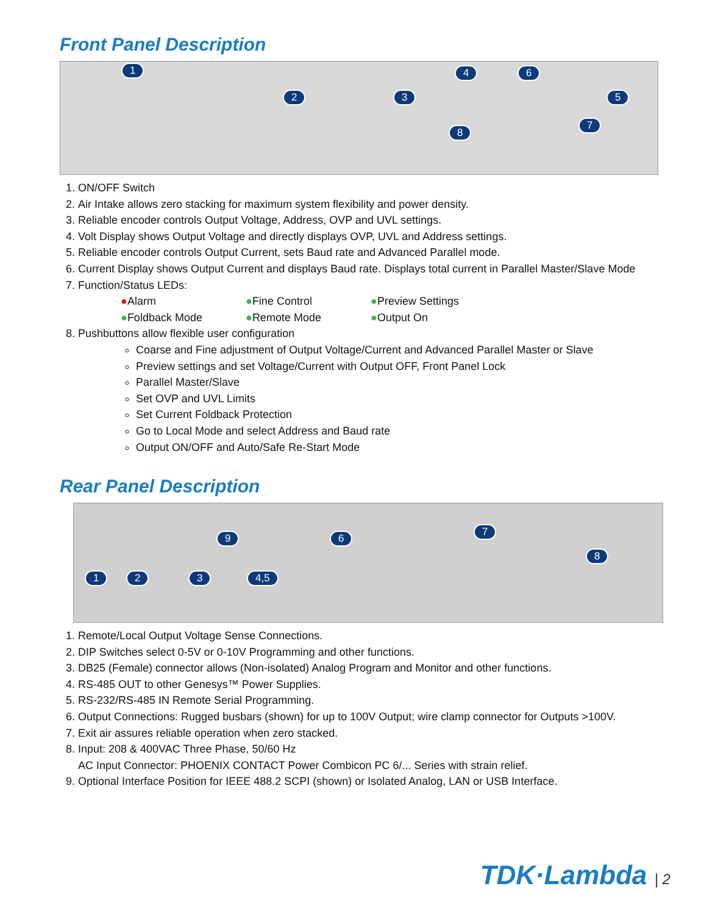Front Panel Description
1
2 3
4
5
6
7
8
1. ON/OFF Switch
2. Air Intake allows zero stacking for maximum system flexibility and power density.
3. Reliable encoder controls Output Voltage, Address, OVP and UVL settings.
4. Volt Display shows Output Voltage and directly displays OVP, UVL and Address settings.
5. Reliable encoder controls Output Current, sets Baud rate and Advanced Parallel mode.
6. Current Display shows Output Current and displays Baud rate. Displays total current in Parallel Master/Slave Mode
7. Function/Status LEDs:
●Alarm
●Fine Control
●Preview Settings
●Foldback Mode
●Remote Mode
●Output On
8. Pushbuttons allow flexible user configuration
Coarse and Fine adjustment of Output Voltage/Current and Advanced Parallel Master or Slave
Preview settings and set Voltage/Current with Output OFF, Front Panel Lock
Parallel Master/Slave
Set OVP and UVL Limits
Set Current Foldback Protection
Go to Local Mode and select Address and Baud rate
Output ON/OFF and Auto/Safe Re-Start Mode
Rear Panel Description
1 2 3 4,5
6
7
8
9
1. Remote/Local Output Voltage Sense Connections.
2. DIP Switches select 0-5V or 0-10V Programming and other functions.
3. DB25 (Female) connector allows (Non-isolated) Analog Program and Monitor and other functions.
4. RS-485 OUT to other Genesys™ Power Supplies.
5. RS-232/RS-485 IN Remote Serial Programming.
6. Output Connections: Rugged busbars (shown) for up to 100V Output; wire clamp connector for Outputs >100V.
7. Exit air assures reliable operation when zero stacked.
8. Input: 208 & 400VAC Three Phase, 50/60 Hz
AC Input Connector: PHOENIX CONTACT Power Combicon PC 6/... Series with strain relief.
9. Optional Interface Position for IEEE 488.2 SCPI (shown) or Isolated Analog, LAN or USB Interface.
TDK·Lambda | 2